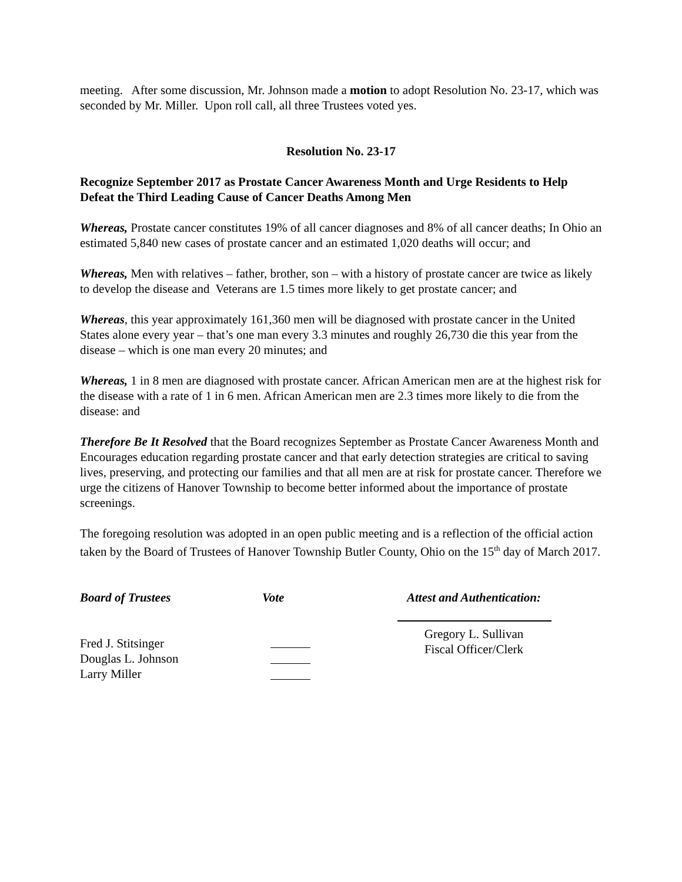meeting. After some discussion, Mr. Johnson made a motion to adopt Resolution No. 23-17, which was seconded by Mr. Miller. Upon roll call, all three Trustees voted yes.
Resolution No. 23-17
Recognize September 2017 as Prostate Cancer Awareness Month and Urge Residents to Help Defeat the Third Leading Cause of Cancer Deaths Among Men
Whereas, Prostate cancer constitutes 19% of all cancer diagnoses and 8% of all cancer deaths; In Ohio an estimated 5,840 new cases of prostate cancer and an estimated 1,020 deaths will occur; and
Whereas, Men with relatives – father, brother, son – with a history of prostate cancer are twice as likely to develop the disease and Veterans are 1.5 times more likely to get prostate cancer; and
Whereas, this year approximately 161,360 men will be diagnosed with prostate cancer in the United States alone every year – that’s one man every 3.3 minutes and roughly 26,730 die this year from the disease – which is one man every 20 minutes; and
Whereas, 1 in 8 men are diagnosed with prostate cancer. African American men are at the highest risk for the disease with a rate of 1 in 6 men. African American men are 2.3 times more likely to die from the disease: and
Therefore Be It Resolved that the Board recognizes September as Prostate Cancer Awareness Month and Encourages education regarding prostate cancer and that early detection strategies are critical to saving lives, preserving, and protecting our families and that all men are at risk for prostate cancer. Therefore we urge the citizens of Hanover Township to become better informed about the importance of prostate screenings.
The foregoing resolution was adopted in an open public meeting and is a reflection of the official action taken by the Board of Trustees of Hanover Township Butler County, Ohio on the 15<sup>th</sup> day of March 2017.
Board of Trustees
Fred J. Stitsinger
Douglas L. Johnson
Larry Miller
Vote
Attest and Authentication:
Gregory L. Sullivan
Fiscal Officer/Clerk